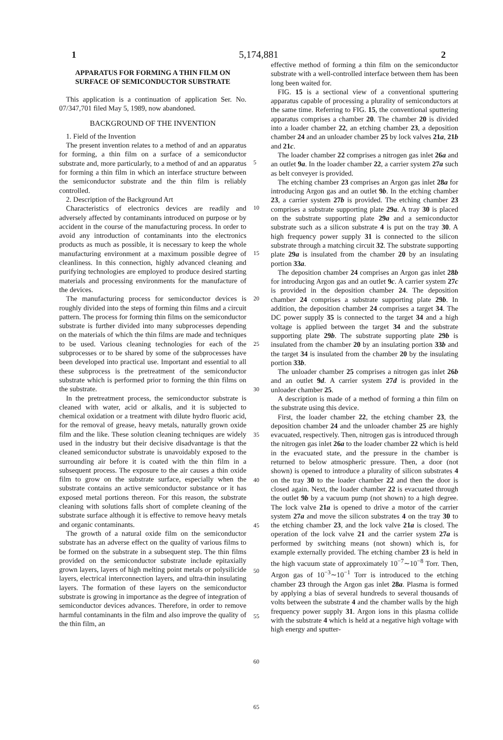1 5,174,881 2
APPARATUS FOR FORMING A THIN FILM ON SURFACE OF SEMICONDUCTOR SUBSTRATE
This application is a continuation of application Ser. No. 07/347,701 filed May 5, 1989, now abandoned.
BACKGROUND OF THE INVENTION
1. Field of the Invention
The present invention relates to a method of and an apparatus for forming, a thin film on a surface of a semiconductor substrate and, more particularly, to a method of and an apparatus for forming a thin film in which an interface structure between the semiconductor substrate and the thin film is reliably controlled.
2. Description of the Background Art
Characteristics of electronics devices are readily and adversely affected by contaminants introduced on purpose or by accident in the course of the manufacturing process. In order to avoid any introduction of contaminants into the electronics products as much as possible, it is necessary to keep the whole manufacturing environment at a maximum possible degree of cleanliness. In this connection, highly advanced cleaning and purifying technologies are employed to produce desired starting materials and processing environments for the manufacture of the devices.
The manufacturing process for semiconductor devices is roughly divided into the steps of forming thin films and a circuit pattern. The process for forming thin films on the semiconductor substrate is further divided into many subprocesses depending on the materials of which the thin films are made and techniques to be used. Various cleaning technologies for each of the subprocesses or to be shared by some of the subprocesses have been developed into practical use. Important and essential to all these subprocess is the pretreatment of the semiconductor substrate which is performed prior to forming the thin films on the substrate.
In the pretreatment process, the semiconductor substrate is cleaned with water, acid or alkalis, and it is subjected to chemical oxidation or a treatment with dilute hydro fluoric acid, for the removal of grease, heavy metals, naturally grown oxide film and the like. These solution cleaning techniques are widely used in the industry but their decisive disadvantage is that the cleaned semiconductor substrate is unavoidably exposed to the surrounding air before it is coated with the thin film in a subsequent process. The exposure to the air causes a thin oxide film to grow on the substrate surface, especially when the substrate contains an active semiconductor substance or it has exposed metal portions thereon. For this reason, the substrate cleaning with solutions falls short of complete cleaning of the substrate surface although it is effective to remove heavy metals and organic contaminants.
The growth of a natural oxide film on the semiconductor substrate has an adverse effect on the quality of various films to be formed on the substrate in a subsequent step. The thin films provided on the semiconductor substrate include epitaxially grown layers, layers of high melting point metals or polysilicide layers, electrical interconnection layers, and ultra-thin insulating layers. The formation of these layers on the semiconductor substrate is growing in importance as the degree of integration of semiconductor devices advances. Therefore, in order to remove harmful contaminants in the film and also improve the quality of the thin film, an
5
10
15
20
25
30
35
40
45
50
55
60
65
effective method of forming a thin film on the semiconductor substrate with a well-controlled interface between them has been long been waited for.
FIG. 15 is a sectional view of a conventional sputtering apparatus capable of processing a plurality of semiconductors at the same time. Referring to FIG. 15, the conventional sputtering apparatus comprises a chamber 20. The chamber 20 is divided into a loader chamber 22, an etching chamber 23, a deposition chamber 24 and an unloader chamber 25 by lock valves 21a, 21b and 21c.
The loader chamber 22 comprises a nitrogen gas inlet 26a and an outlet 9a. In the loader chamber 22, a carrier system 27a such as belt conveyer is provided.
The etching chamber 23 comprises an Argon gas inlet 28a for introducing Argon gas and an outlet 9b. In the etching chamber 23, a carrier system 27b is provided. The etching chamber 23 comprises a substrate supporting plate 29a. A tray 30 is placed on the substrate supporting plate 29a and a semiconductor substrate such as a silicon substrate 4 is put on the tray 30. A high frequency power supply 31 is connected to the silicon substrate through a matching circuit 32. The substrate supporting plate 29a is insulated from the chamber 20 by an insulating portion 33a.
The deposition chamber 24 comprises an Argon gas inlet 28b for introducing Argon gas and an outlet 9c. A carrier system 27c is provided in the deposition chamber 24. The deposition chamber 24 comprises a substrate supporting plate 29b. In addition, the deposition chamber 24 comprises a target 34. The DC power supply 35 is connected to the target 34 and a high voltage is applied between the target 34 and the substrate supporting plate 29b. The substrate supporting plate 29b is insulated from the chamber 20 by an insulating portion 33b and the target 34 is insulated from the chamber 20 by the insulating portion 33b.
The unloader chamber 25 comprises a nitrogen gas inlet 26b and an outlet 9d. A carrier system 27d is provided in the unloader chamber 25.
A description is made of a method of forming a thin film on the substrate using this device.
First, the loader chamber 22, the etching chamber 23, the deposition chamber 24 and the unloader chamber 25 are highly evacuated, respectively. Then, nitrogen gas is introduced through the nitrogen gas inlet 26a to the loader chamber 22 which is held in the evacuated state, and the pressure in the chamber is returned to below atmospheric pressure. Then, a door (not shown) is opened to introduce a plurality of silicon substrates 4 on the tray 30 to the loader chamber 22 and then the door is closed again. Next, the loader chamber 22 is evacuated through the outlet 9b by a vacuum pump (not shown) to a high degree. The lock valve 21a is opened to drive a motor of the carrier system 27a and move the silicon substrates 4 on the tray 30 to the etching chamber 23, and the lock valve 21a is closed. The operation of the lock valve 21 and the carrier system 27a is performed by switching means (not shown) which is, for example externally provided. The etching chamber 23 is held in the high vacuum state of approximately 10<sup>−7</sup>∼10<sup>−8</sup> Torr. Then, Argon gas of 10<sup>−3</sup>∼10<sup>−1</sup> Torr is introduced to the etching chamber 23 through the Argon gas inlet 28a. Plasma is formed by applying a bias of several hundreds to several thousands of volts between the substrate 4 and the chamber walls by the high frequency power supply 31. Argon ions in this plasma collide with the substrate 4 which is held at a negative high voltage with high energy and sputter-